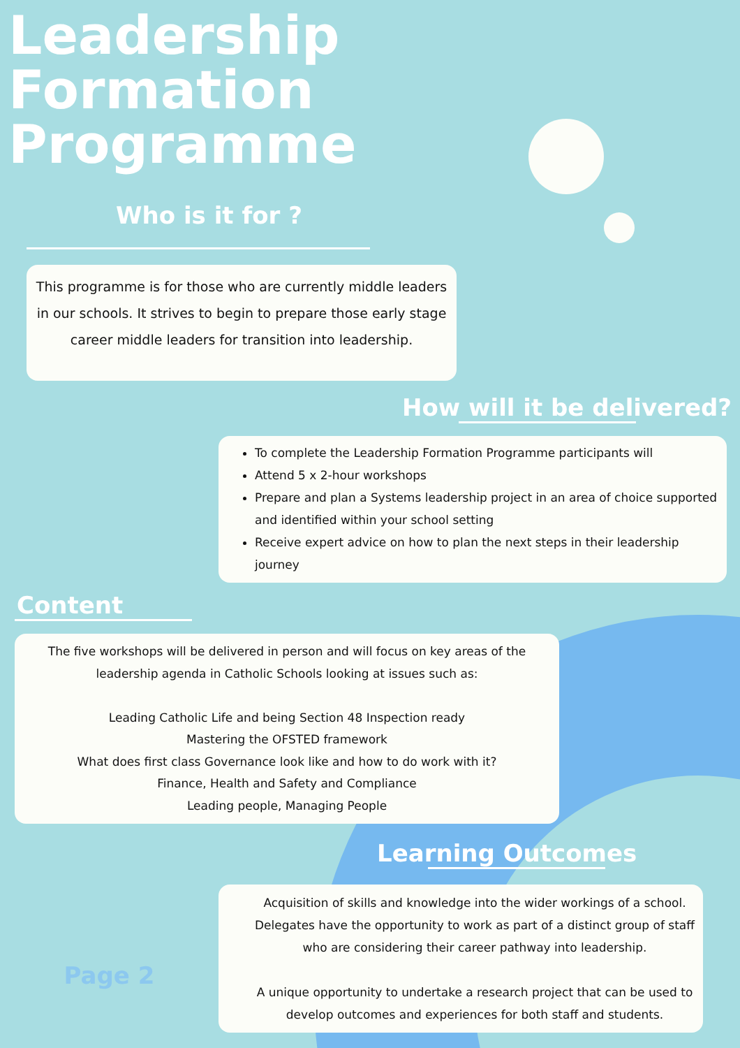Leadership
Formation
Programme
Who is it for ?
This programme is for those who are currently middle leaders in our schools. It strives to begin to prepare those early stage career middle leaders for transition into leadership.
How will it be delivered?
To complete the Leadership Formation Programme participants will
Attend 5 x 2-hour workshops
Prepare and plan a Systems leadership project in an area of choice supported and identified within your school setting
Receive expert advice on how to plan the next steps in their leadership journey
Content
The five workshops will be delivered in person and will focus on key areas of the leadership agenda in Catholic Schools looking at issues such as:
Leading Catholic Life and being Section 48 Inspection ready
Mastering the OFSTED framework
What does first class Governance look like and how to do work with it?
Finance, Health and Safety and Compliance
Leading people, Managing People
Learning Outcomes
Page 2
Acquisition of skills and knowledge into the wider workings of a school. Delegates have the opportunity to work as part of a distinct group of staff who are considering their career pathway into leadership.
A unique opportunity to undertake a research project that can be used to develop outcomes and experiences for both staff and students.